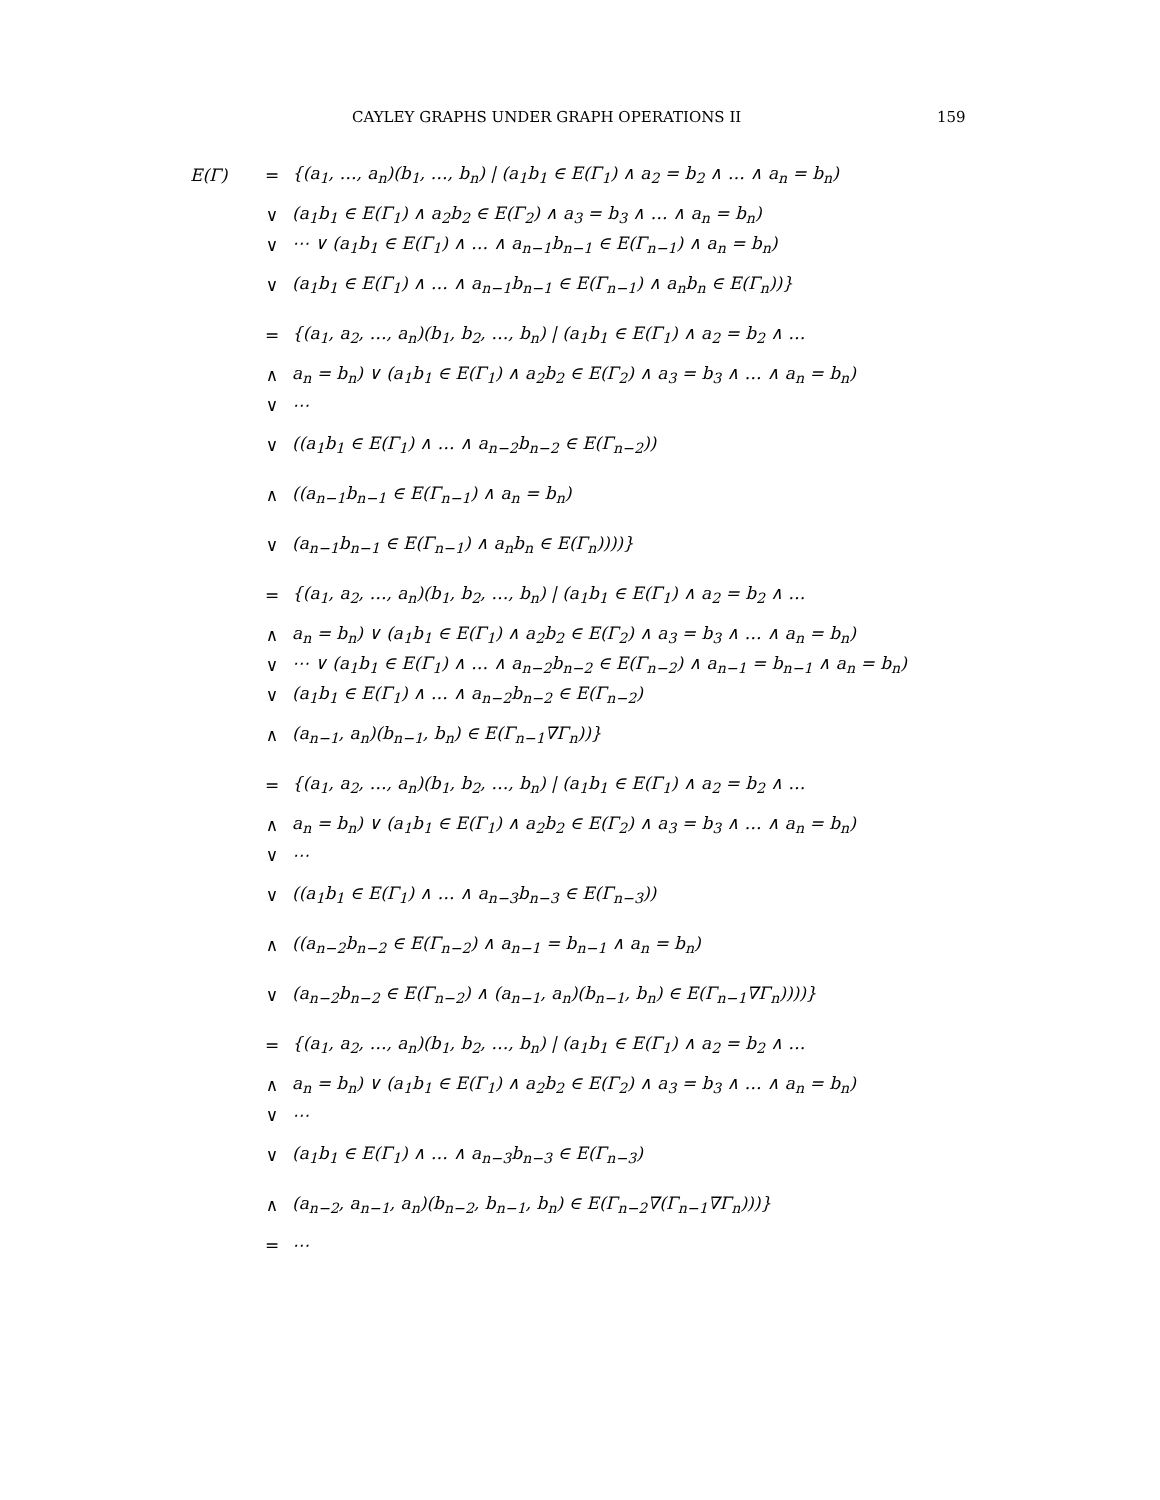CAYLEY GRAPHS UNDER GRAPH OPERATIONS II 159
| E(Γ) | = | {(a<sub>1</sub>, …, a<sub>n</sub>)(b<sub>1</sub>, …, b<sub>n</sub>) / (a<sub>1</sub>b<sub>1</sub> ∈ E(Γ<sub>1</sub>) ∧ a<sub>2</sub> = b<sub>2</sub> ∧ … ∧ a<sub>n</sub> = b<sub>n</sub>) |
| | ∨ | (a<sub>1</sub>b<sub>1</sub> ∈ E(Γ<sub>1</sub>) ∧ a<sub>2</sub>b<sub>2</sub> ∈ E(Γ<sub>2</sub>) ∧ a<sub>3</sub> = b<sub>3</sub> ∧ … ∧ a<sub>n</sub> = b<sub>n</sub>) |
| | ∨ | ⋯ ∨ (a<sub>1</sub>b<sub>1</sub> ∈ E(Γ<sub>1</sub>) ∧ … ∧ a<sub>n−1</sub>b<sub>n−1</sub> ∈ E(Γ<sub>n−1</sub>) ∧ a<sub>n</sub> = b<sub>n</sub>) |
| | ∨ | (a<sub>1</sub>b<sub>1</sub> ∈ E(Γ<sub>1</sub>) ∧ … ∧ a<sub>n−1</sub>b<sub>n−1</sub> ∈ E(Γ<sub>n−1</sub>) ∧ a<sub>n</sub>b<sub>n</sub> ∈ E(Γ<sub>n</sub>))} |
| | = | {(a<sub>1</sub>, a<sub>2</sub>, …, a<sub>n</sub>)(b<sub>1</sub>, b<sub>2</sub>, …, b<sub>n</sub>) / (a<sub>1</sub>b<sub>1</sub> ∈ E(Γ<sub>1</sub>) ∧ a<sub>2</sub> = b<sub>2</sub> ∧ … |
| | ∧ | a<sub>n</sub> = b<sub>n</sub>) ∨ (a<sub>1</sub>b<sub>1</sub> ∈ E(Γ<sub>1</sub>) ∧ a<sub>2</sub>b<sub>2</sub> ∈ E(Γ<sub>2</sub>) ∧ a<sub>3</sub> = b<sub>3</sub> ∧ … ∧ a<sub>n</sub> = b<sub>n</sub>) |
| | ∨ | ⋯ |
| | ∨ | ((a<sub>1</sub>b<sub>1</sub> ∈ E(Γ<sub>1</sub>) ∧ … ∧ a<sub>n−2</sub>b<sub>n−2</sub> ∈ E(Γ<sub>n−2</sub>)) |
| | ∧ | ((a<sub>n−1</sub>b<sub>n−1</sub> ∈ E(Γ<sub>n−1</sub>) ∧ a<sub>n</sub> = b<sub>n</sub>) |
| | ∨ | (a<sub>n−1</sub>b<sub>n−1</sub> ∈ E(Γ<sub>n−1</sub>) ∧ a<sub>n</sub>b<sub>n</sub> ∈ E(Γ<sub>n</sub>))))} |
| | = | {(a<sub>1</sub>, a<sub>2</sub>, …, a<sub>n</sub>)(b<sub>1</sub>, b<sub>2</sub>, …, b<sub>n</sub>) / (a<sub>1</sub>b<sub>1</sub> ∈ E(Γ<sub>1</sub>) ∧ a<sub>2</sub> = b<sub>2</sub> ∧ … |
| | ∧ | a<sub>n</sub> = b<sub>n</sub>) ∨ (a<sub>1</sub>b<sub>1</sub> ∈ E(Γ<sub>1</sub>) ∧ a<sub>2</sub>b<sub>2</sub> ∈ E(Γ<sub>2</sub>) ∧ a<sub>3</sub> = b<sub>3</sub> ∧ … ∧ a<sub>n</sub> = b<sub>n</sub>) |
| | ∨ | ⋯ ∨ (a<sub>1</sub>b<sub>1</sub> ∈ E(Γ<sub>1</sub>) ∧ … ∧ a<sub>n−2</sub>b<sub>n−2</sub> ∈ E(Γ<sub>n−2</sub>) ∧ a<sub>n−1</sub> = b<sub>n−1</sub> ∧ a<sub>n</sub> = b<sub>n</sub>) |
| | ∨ | (a<sub>1</sub>b<sub>1</sub> ∈ E(Γ<sub>1</sub>) ∧ … ∧ a<sub>n−2</sub>b<sub>n−2</sub> ∈ E(Γ<sub>n−2</sub>) |
| | ∧ | (a<sub>n−1</sub>, a<sub>n</sub>)(b<sub>n−1</sub>, b<sub>n</sub>) ∈ E(Γ<sub>n−1</sub>∇Γ<sub>n</sub>))} |
| | = | {(a<sub>1</sub>, a<sub>2</sub>, …, a<sub>n</sub>)(b<sub>1</sub>, b<sub>2</sub>, …, b<sub>n</sub>) / (a<sub>1</sub>b<sub>1</sub> ∈ E(Γ<sub>1</sub>) ∧ a<sub>2</sub> = b<sub>2</sub> ∧ … |
| | ∧ | a<sub>n</sub> = b<sub>n</sub>) ∨ (a<sub>1</sub>b<sub>1</sub> ∈ E(Γ<sub>1</sub>) ∧ a<sub>2</sub>b<sub>2</sub> ∈ E(Γ<sub>2</sub>) ∧ a<sub>3</sub> = b<sub>3</sub> ∧ … ∧ a<sub>n</sub> = b<sub>n</sub>) |
| | ∨ | ⋯ |
| | ∨ | ((a<sub>1</sub>b<sub>1</sub> ∈ E(Γ<sub>1</sub>) ∧ … ∧ a<sub>n−3</sub>b<sub>n−3</sub> ∈ E(Γ<sub>n−3</sub>)) |
| | ∧ | ((a<sub>n−2</sub>b<sub>n−2</sub> ∈ E(Γ<sub>n−2</sub>) ∧ a<sub>n−1</sub> = b<sub>n−1</sub> ∧ a<sub>n</sub> = b<sub>n</sub>) |
| | ∨ | (a<sub>n−2</sub>b<sub>n−2</sub> ∈ E(Γ<sub>n−2</sub>) ∧ (a<sub>n−1</sub>, a<sub>n</sub>)(b<sub>n−1</sub>, b<sub>n</sub>) ∈ E(Γ<sub>n−1</sub>∇Γ<sub>n</sub>))))} |
| | = | {(a<sub>1</sub>, a<sub>2</sub>, …, a<sub>n</sub>)(b<sub>1</sub>, b<sub>2</sub>, …, b<sub>n</sub>) / (a<sub>1</sub>b<sub>1</sub> ∈ E(Γ<sub>1</sub>) ∧ a<sub>2</sub> = b<sub>2</sub> ∧ … |
| | ∧ | a<sub>n</sub> = b<sub>n</sub>) ∨ (a<sub>1</sub>b<sub>1</sub> ∈ E(Γ<sub>1</sub>) ∧ a<sub>2</sub>b<sub>2</sub> ∈ E(Γ<sub>2</sub>) ∧ a<sub>3</sub> = b<sub>3</sub> ∧ … ∧ a<sub>n</sub> = b<sub>n</sub>) |
| | ∨ | ⋯ |
| | ∨ | (a<sub>1</sub>b<sub>1</sub> ∈ E(Γ<sub>1</sub>) ∧ … ∧ a<sub>n−3</sub>b<sub>n−3</sub> ∈ E(Γ<sub>n−3</sub>) |
| | ∧ | (a<sub>n−2</sub>, a<sub>n−1</sub>, a<sub>n</sub>)(b<sub>n−2</sub>, b<sub>n−1</sub>, b<sub>n</sub>) ∈ E(Γ<sub>n−2</sub>∇(Γ<sub>n−1</sub>∇Γ<sub>n</sub>)))} |
| | = | ⋯ |